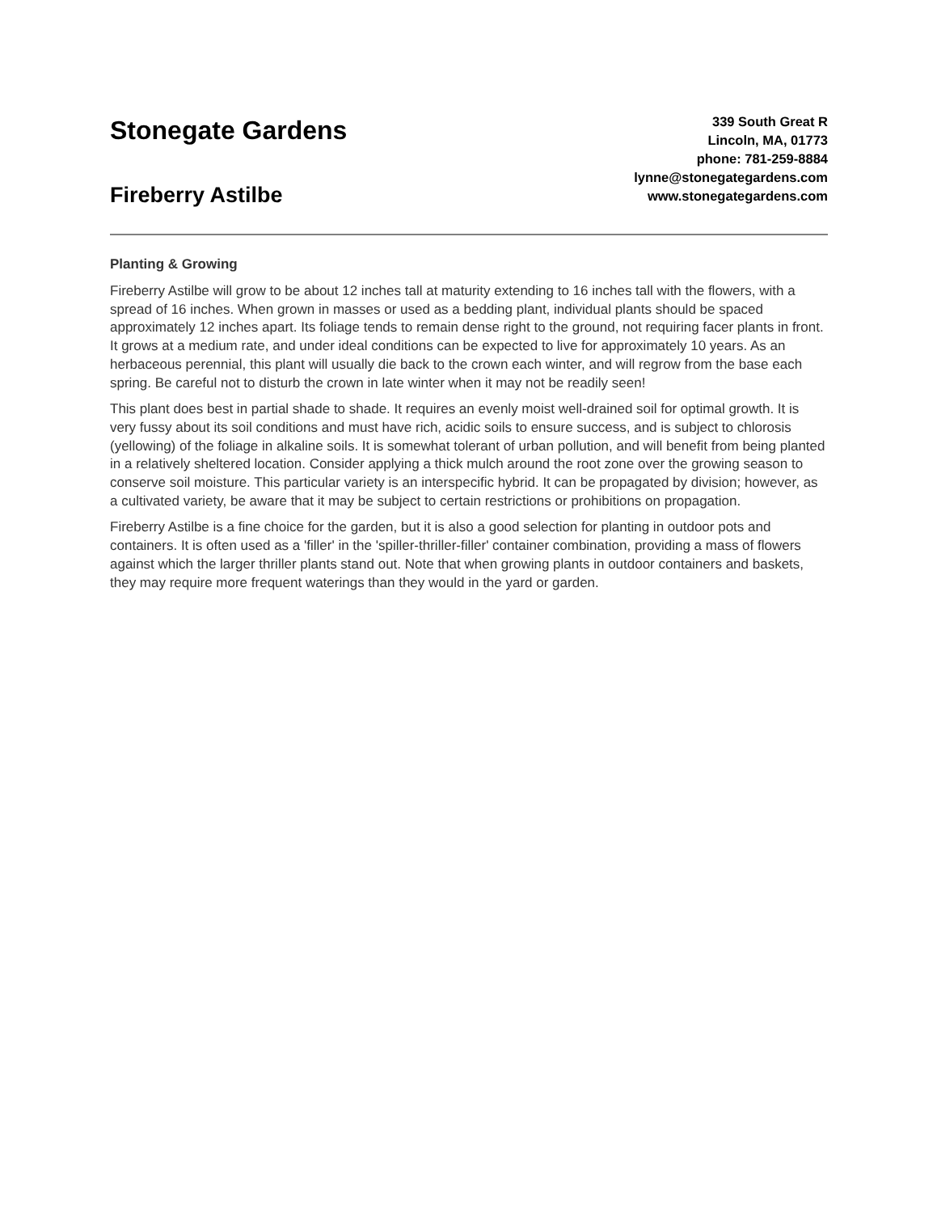Stonegate Gardens
Fireberry Astilbe
339 South Great R
Lincoln, MA, 01773
phone: 781-259-8884
lynne@stonegategardens.com
www.stonegategardens.com
Planting & Growing
Fireberry Astilbe will grow to be about 12 inches tall at maturity extending to 16 inches tall with the flowers, with a spread of 16 inches. When grown in masses or used as a bedding plant, individual plants should be spaced approximately 12 inches apart. Its foliage tends to remain dense right to the ground, not requiring facer plants in front. It grows at a medium rate, and under ideal conditions can be expected to live for approximately 10 years. As an herbaceous perennial, this plant will usually die back to the crown each winter, and will regrow from the base each spring. Be careful not to disturb the crown in late winter when it may not be readily seen!
This plant does best in partial shade to shade. It requires an evenly moist well-drained soil for optimal growth. It is very fussy about its soil conditions and must have rich, acidic soils to ensure success, and is subject to chlorosis (yellowing) of the foliage in alkaline soils. It is somewhat tolerant of urban pollution, and will benefit from being planted in a relatively sheltered location. Consider applying a thick mulch around the root zone over the growing season to conserve soil moisture. This particular variety is an interspecific hybrid. It can be propagated by division; however, as a cultivated variety, be aware that it may be subject to certain restrictions or prohibitions on propagation.
Fireberry Astilbe is a fine choice for the garden, but it is also a good selection for planting in outdoor pots and containers. It is often used as a 'filler' in the 'spiller-thriller-filler' container combination, providing a mass of flowers against which the larger thriller plants stand out. Note that when growing plants in outdoor containers and baskets, they may require more frequent waterings than they would in the yard or garden.